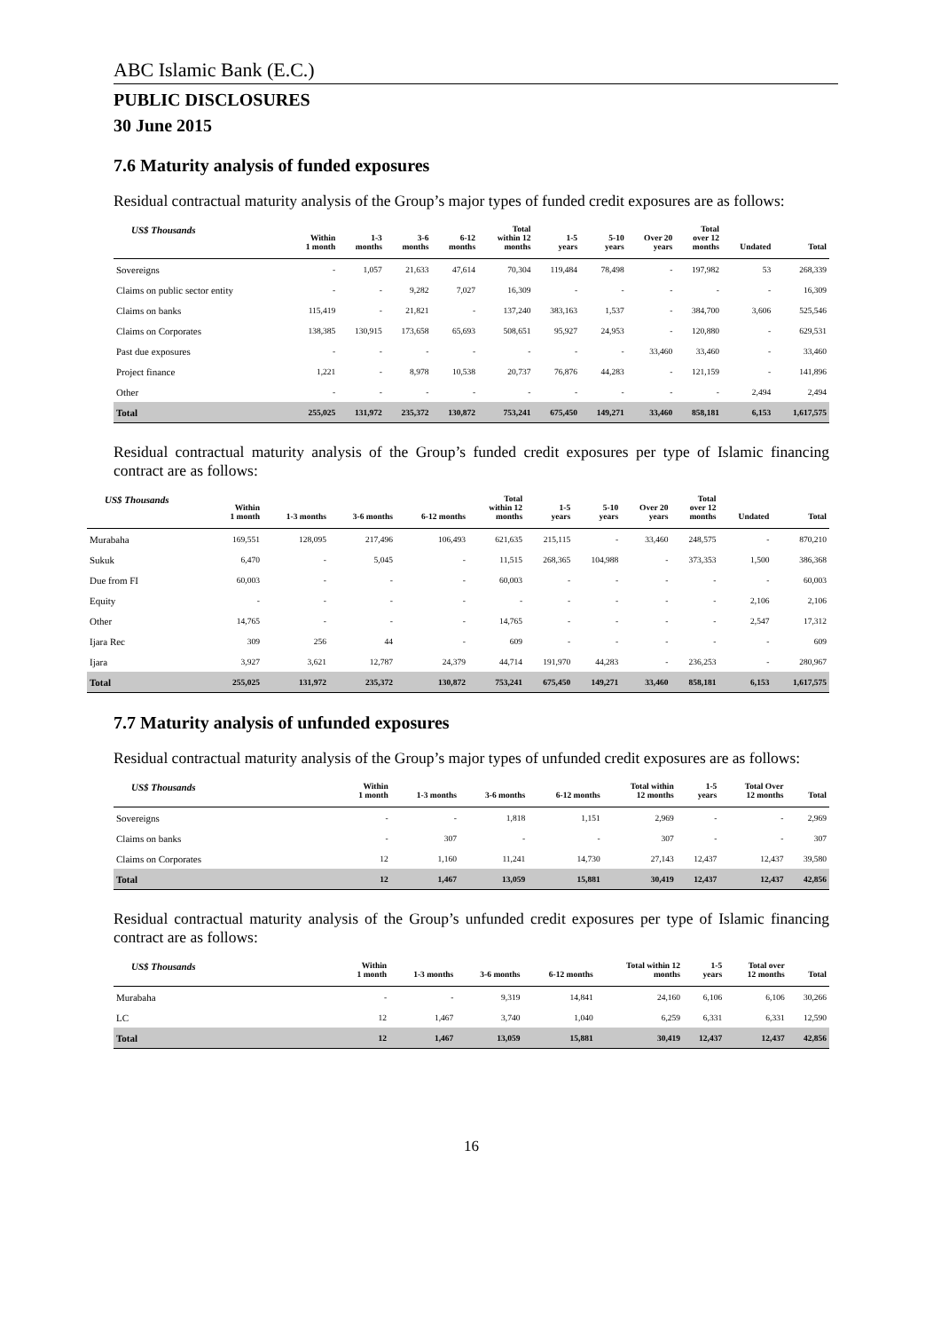ABC Islamic Bank (E.C.)
PUBLIC DISCLOSURES
30 June 2015
7.6 Maturity analysis of funded exposures
Residual contractual maturity analysis of the Group’s major types of funded credit exposures are as follows:
| US$ Thousands | Within 1 month | 1-3 months | 3-6 months | 6-12 months | Total within 12 months | 1-5 years | 5-10 years | Over 20 years | Total over 12 months | Undated | Total |
| --- | --- | --- | --- | --- | --- | --- | --- | --- | --- | --- | --- |
| Sovereigns | - | 1,057 | 21,633 | 47,614 | 70,304 | 119,484 | 78,498 | - | 197,982 | 53 | 268,339 |
| Claims on public sector entity | - | - | 9,282 | 7,027 | 16,309 | - | - | - | - | - | 16,309 |
| Claims on banks | 115,419 | - | 21,821 | - | 137,240 | 383,163 | 1,537 | - | 384,700 | 3,606 | 525,546 |
| Claims on Corporates | 138,385 | 130,915 | 173,658 | 65,693 | 508,651 | 95,927 | 24,953 | - | 120,880 | - | 629,531 |
| Past due exposures | - | - | - | - | - | - | - | 33,460 | 33,460 | - | 33,460 |
| Project finance | 1,221 | - | 8,978 | 10,538 | 20,737 | 76,876 | 44,283 | - | 121,159 | - | 141,896 |
| Other | - | - | - | - | - | - | - | - | - | 2,494 | 2,494 |
| Total | 255,025 | 131,972 | 235,372 | 130,872 | 753,241 | 675,450 | 149,271 | 33,460 | 858,181 | 6,153 | 1,617,575 |
Residual contractual maturity analysis of the Group’s funded credit exposures per type of Islamic financing contract are as follows:
| US$ Thousands | Within 1 month | 1-3 months | 3-6 months | 6-12 months | Total within 12 months | 1-5 years | 5-10 years | Over 20 years | Total over 12 months | Undated | Total |
| --- | --- | --- | --- | --- | --- | --- | --- | --- | --- | --- | --- |
| Murabaha | 169,551 | 128,095 | 217,496 | 106,493 | 621,635 | 215,115 | - | 33,460 | 248,575 | - | 870,210 |
| Sukuk | 6,470 | - | 5,045 | - | 11,515 | 268,365 | 104,988 | - | 373,353 | 1,500 | 386,368 |
| Due from FI | 60,003 | - | - | - | 60,003 | - | - | - | - | - | 60,003 |
| Equity | - | - | - | - | - | - | - | - | - | 2,106 | 2,106 |
| Other | 14,765 | - | - | - | 14,765 | - | - | - | - | 2,547 | 17,312 |
| Ijara Rec | 309 | 256 | 44 | - | 609 | - | - | - | - | - | 609 |
| Ijara | 3,927 | 3,621 | 12,787 | 24,379 | 44,714 | 191,970 | 44,283 | - | 236,253 | - | 280,967 |
| Total | 255,025 | 131,972 | 235,372 | 130,872 | 753,241 | 675,450 | 149,271 | 33,460 | 858,181 | 6,153 | 1,617,575 |
7.7 Maturity analysis of unfunded exposures
Residual contractual maturity analysis of the Group’s major types of unfunded credit exposures are as follows:
| US$ Thousands | Within 1 month | 1-3 months | 3-6 months | 6-12 months | Total within 12 months | 1-5 years | Total Over 12 months | Total |
| --- | --- | --- | --- | --- | --- | --- | --- | --- |
| Sovereigns | - | - | 1,818 | 1,151 | 2,969 | - | - | 2,969 |
| Claims on banks | - | 307 | - | - | 307 | - | - | 307 |
| Claims on Corporates | 12 | 1,160 | 11,241 | 14,730 | 27,143 | 12,437 | 12,437 | 39,580 |
| Total | 12 | 1,467 | 13,059 | 15,881 | 30,419 | 12,437 | 12,437 | 42,856 |
Residual contractual maturity analysis of the Group’s unfunded credit exposures per type of Islamic financing contract are as follows:
| US$ Thousands | Within 1 month | 1-3 months | 3-6 months | 6-12 months | Total within 12 months | 1-5 years | Total over 12 months | Total |
| --- | --- | --- | --- | --- | --- | --- | --- | --- |
| Murabaha | - | - | 9,319 | 14,841 | 24,160 | 6,106 | 6,106 | 30,266 |
| LC | 12 | 1,467 | 3,740 | 1,040 | 6,259 | 6,331 | 6,331 | 12,590 |
| Total | 12 | 1,467 | 13,059 | 15,881 | 30,419 | 12,437 | 12,437 | 42,856 |
16